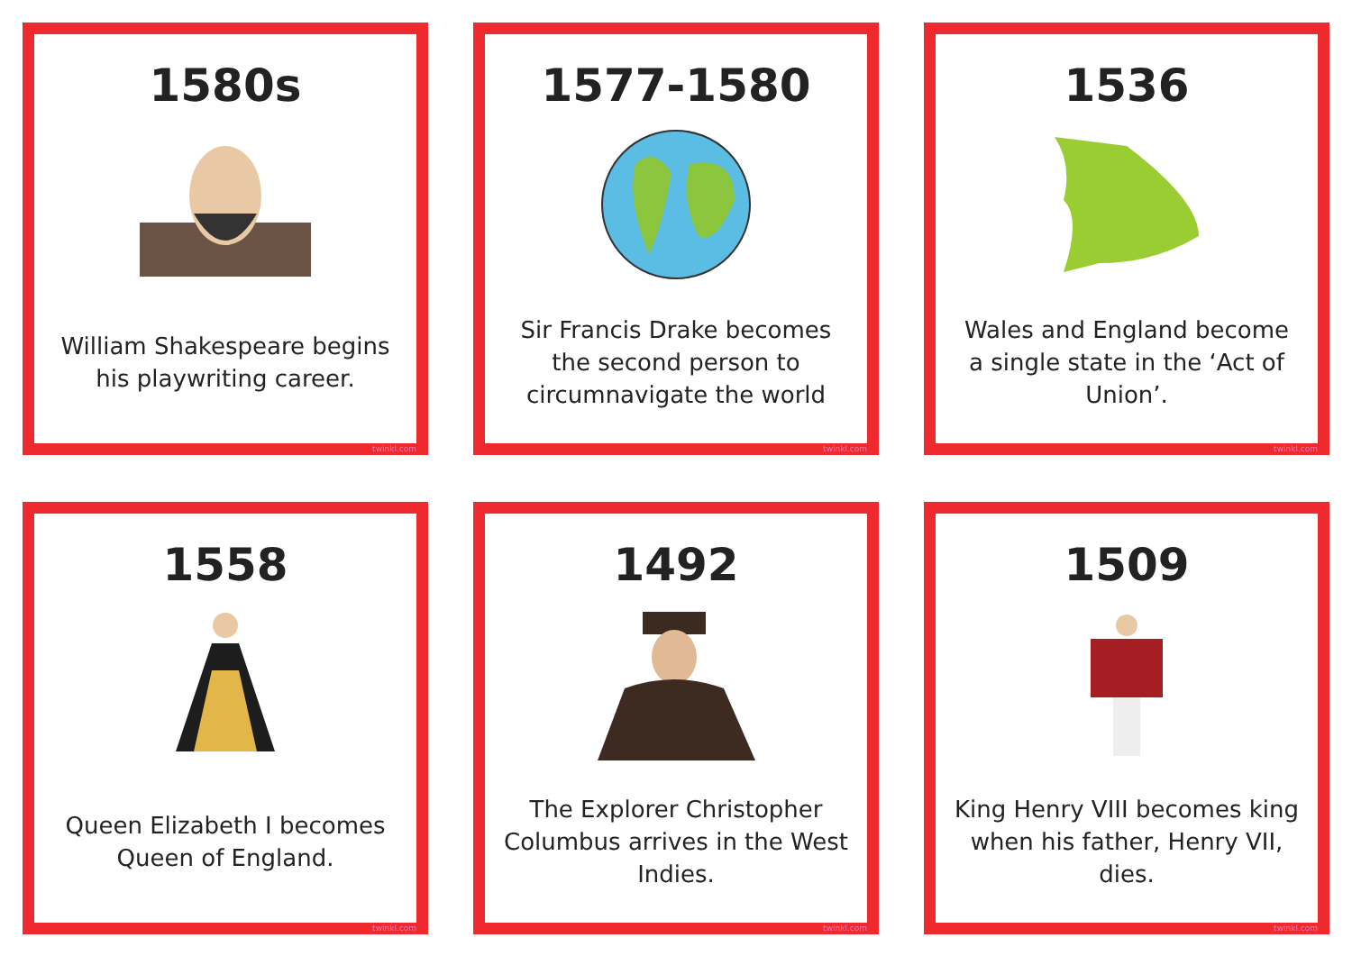1580s
William Shakespeare begins his playwriting career.
twinkl.com
1577-1580
Sir Francis Drake becomes the second person to circumnavigate the world
twinkl.com
1536
Wales and England become a single state in the ‘Act of Union’.
twinkl.com
1558
Queen Elizabeth I becomes Queen of England.
twinkl.com
1492
The Explorer Christopher Columbus arrives in the West Indies.
twinkl.com
1509
King Henry VIII becomes king when his father, Henry VII, dies.
twinkl.com